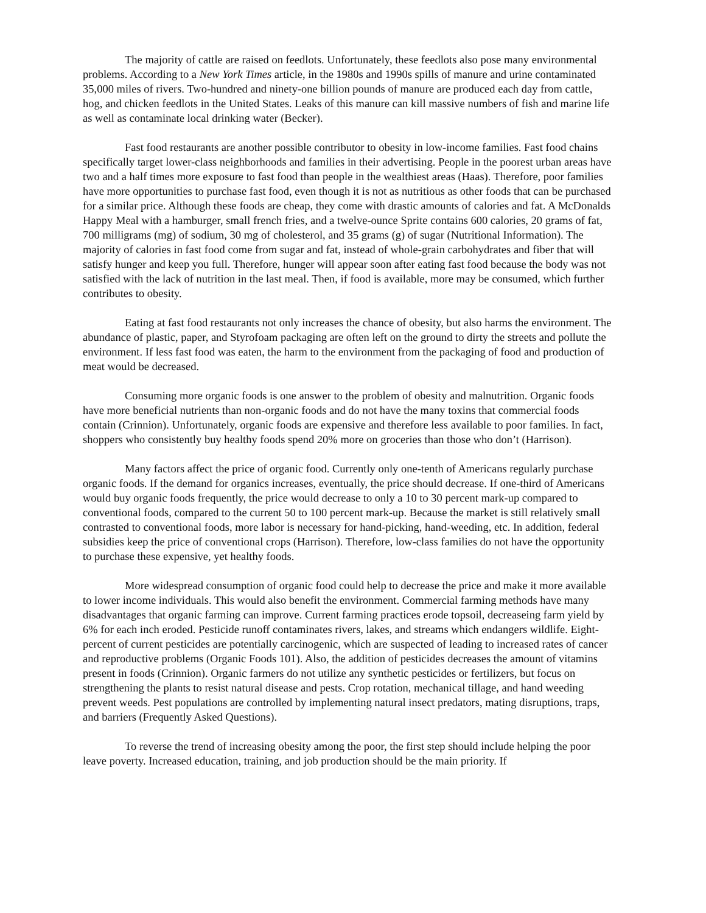The majority of cattle are raised on feedlots. Unfortunately, these feedlots also pose many environmental problems. According to a New York Times article, in the 1980s and 1990s spills of manure and urine contaminated 35,000 miles of rivers. Two-hundred and ninety-one billion pounds of manure are produced each day from cattle, hog, and chicken feedlots in the United States. Leaks of this manure can kill massive numbers of fish and marine life as well as contaminate local drinking water (Becker).
Fast food restaurants are another possible contributor to obesity in low-income families. Fast food chains specifically target lower-class neighborhoods and families in their advertising. People in the poorest urban areas have two and a half times more exposure to fast food than people in the wealthiest areas (Haas). Therefore, poor families have more opportunities to purchase fast food, even though it is not as nutritious as other foods that can be purchased for a similar price. Although these foods are cheap, they come with drastic amounts of calories and fat. A McDonalds Happy Meal with a hamburger, small french fries, and a twelve-ounce Sprite contains 600 calories, 20 grams of fat, 700 milligrams (mg) of sodium, 30 mg of cholesterol, and 35 grams (g) of sugar (Nutritional Information). The majority of calories in fast food come from sugar and fat, instead of whole-grain carbohydrates and fiber that will satisfy hunger and keep you full. Therefore, hunger will appear soon after eating fast food because the body was not satisfied with the lack of nutrition in the last meal. Then, if food is available, more may be consumed, which further contributes to obesity.
Eating at fast food restaurants not only increases the chance of obesity, but also harms the environment. The abundance of plastic, paper, and Styrofoam packaging are often left on the ground to dirty the streets and pollute the environment. If less fast food was eaten, the harm to the environment from the packaging of food and production of meat would be decreased.
Consuming more organic foods is one answer to the problem of obesity and malnutrition. Organic foods have more beneficial nutrients than non-organic foods and do not have the many toxins that commercial foods contain (Crinnion). Unfortunately, organic foods are expensive and therefore less available to poor families. In fact, shoppers who consistently buy healthy foods spend 20% more on groceries than those who don’t (Harrison).
Many factors affect the price of organic food. Currently only one-tenth of Americans regularly purchase organic foods. If the demand for organics increases, eventually, the price should decrease. If one-third of Americans would buy organic foods frequently, the price would decrease to only a 10 to 30 percent mark-up compared to conventional foods, compared to the current 50 to 100 percent mark-up. Because the market is still relatively small contrasted to conventional foods, more labor is necessary for hand-picking, hand-weeding, etc. In addition, federal subsidies keep the price of conventional crops (Harrison). Therefore, low-class families do not have the opportunity to purchase these expensive, yet healthy foods.
More widespread consumption of organic food could help to decrease the price and make it more available to lower income individuals. This would also benefit the environment. Commercial farming methods have many disadvantages that organic farming can improve. Current farming practices erode topsoil, decreaseing farm yield by 6% for each inch eroded. Pesticide runoff contaminates rivers, lakes, and streams which endangers wildlife. Eight-percent of current pesticides are potentially carcinogenic, which are suspected of leading to increased rates of cancer and reproductive problems (Organic Foods 101). Also, the addition of pesticides decreases the amount of vitamins present in foods (Crinnion). Organic farmers do not utilize any synthetic pesticides or fertilizers, but focus on strengthening the plants to resist natural disease and pests. Crop rotation, mechanical tillage, and hand weeding prevent weeds. Pest populations are controlled by implementing natural insect predators, mating disruptions, traps, and barriers (Frequently Asked Questions).
To reverse the trend of increasing obesity among the poor, the first step should include helping the poor leave poverty. Increased education, training, and job production should be the main priority. If